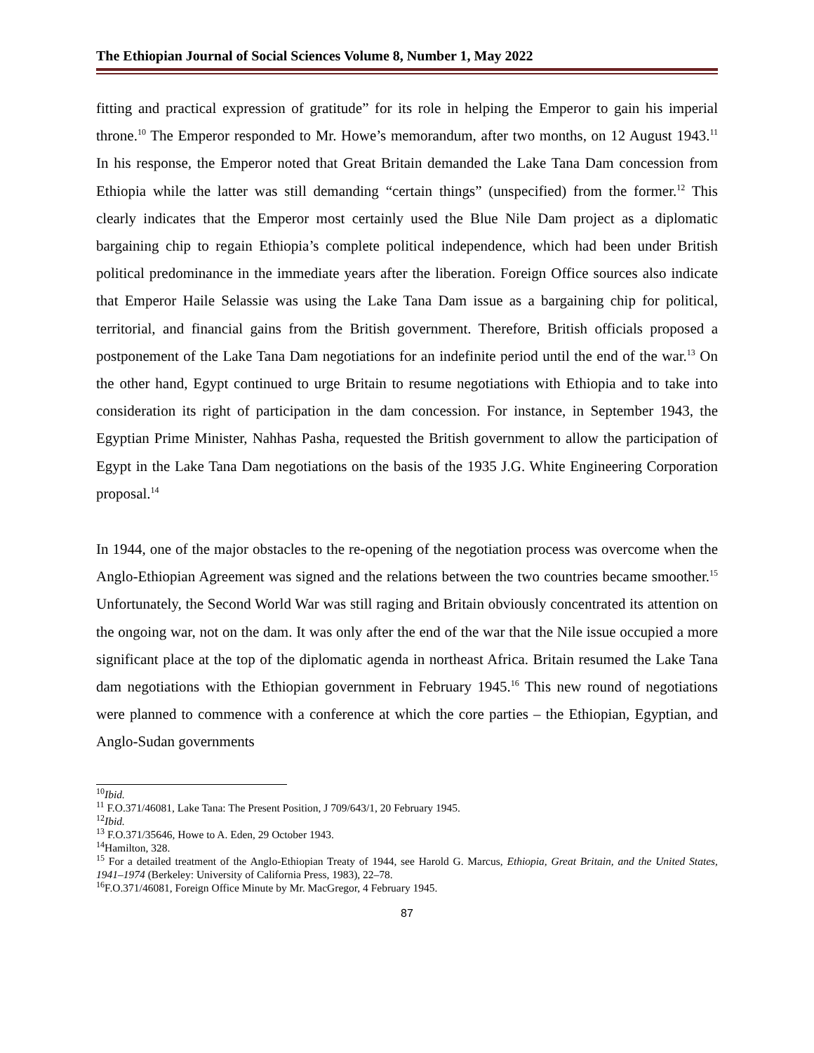The Ethiopian Journal of Social Sciences Volume 8, Number 1, May 2022
fitting and practical expression of gratitude” for its role in helping the Emperor to gain his imperial throne.<sup>10</sup> The Emperor responded to Mr. Howe’s memorandum, after two months, on 12 August 1943.<sup>11</sup> In his response, the Emperor noted that Great Britain demanded the Lake Tana Dam concession from Ethiopia while the latter was still demanding “certain things” (unspecified) from the former.<sup>12</sup> This clearly indicates that the Emperor most certainly used the Blue Nile Dam project as a diplomatic bargaining chip to regain Ethiopia’s complete political independence, which had been under British political predominance in the immediate years after the liberation. Foreign Office sources also indicate that Emperor Haile Selassie was using the Lake Tana Dam issue as a bargaining chip for political, territorial, and financial gains from the British government. Therefore, British officials proposed a postponement of the Lake Tana Dam negotiations for an indefinite period until the end of the war.<sup>13</sup> On the other hand, Egypt continued to urge Britain to resume negotiations with Ethiopia and to take into consideration its right of participation in the dam concession. For instance, in September 1943, the Egyptian Prime Minister, Nahhas Pasha, requested the British government to allow the participation of Egypt in the Lake Tana Dam negotiations on the basis of the 1935 J.G. White Engineering Corporation proposal.<sup>14</sup>
In 1944, one of the major obstacles to the re-opening of the negotiation process was overcome when the Anglo-Ethiopian Agreement was signed and the relations between the two countries became smoother.<sup>15</sup> Unfortunately, the Second World War was still raging and Britain obviously concentrated its attention on the ongoing war, not on the dam. It was only after the end of the war that the Nile issue occupied a more significant place at the top of the diplomatic agenda in northeast Africa. Britain resumed the Lake Tana dam negotiations with the Ethiopian government in February 1945.<sup>16</sup> This new round of negotiations were planned to commence with a conference at which the core parties – the Ethiopian, Egyptian, and Anglo-Sudan governments
<sup>10</sup> Ibid.
<sup>11</sup> F.O.371/46081, Lake Tana: The Present Position, J 709/643/1, 20 February 1945.
<sup>12</sup> Ibid.
<sup>13</sup> F.O.371/35646, Howe to A. Eden, 29 October 1943.
<sup>14</sup> Hamilton, 328.
<sup>15</sup> For a detailed treatment of the Anglo-Ethiopian Treaty of 1944, see Harold G. Marcus, Ethiopia, Great Britain, and the United States, 1941–1974 (Berkeley: University of California Press, 1983), 22–78.
<sup>16</sup>F.O.371/46081, Foreign Office Minute by Mr. MacGregor, 4 February 1945.
87